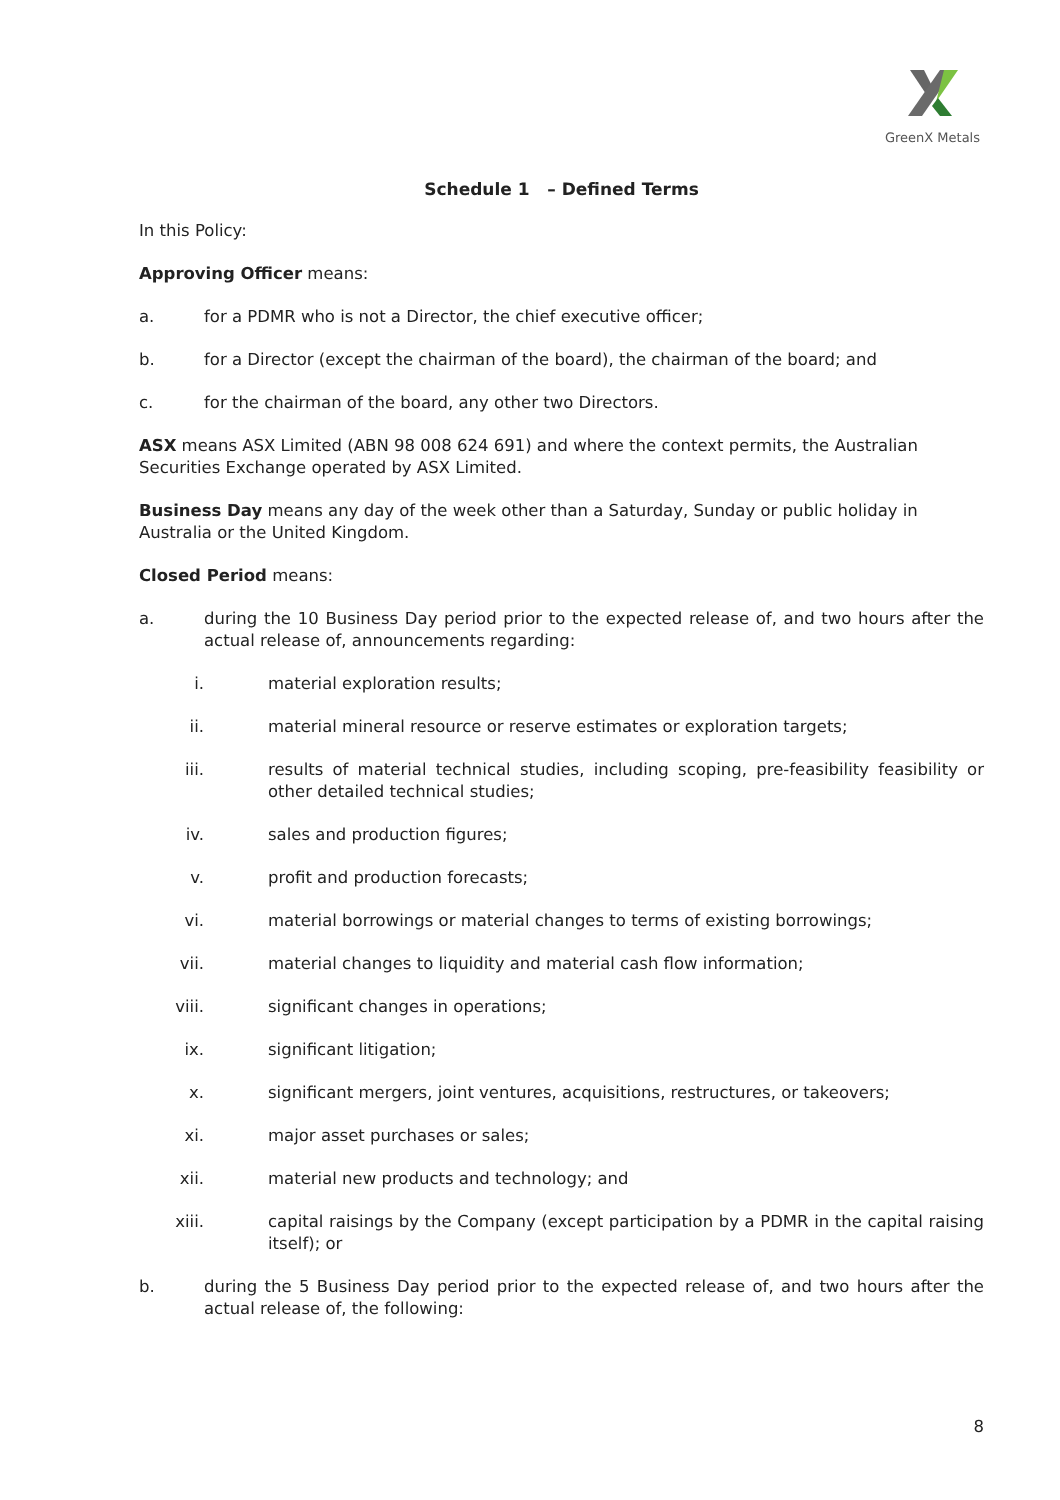GreenX Metals
Schedule 1 – Defined Terms
In this Policy:
Approving Officer means:
a. for a PDMR who is not a Director, the chief executive officer;
b. for a Director (except the chairman of the board), the chairman of the board; and
c. for the chairman of the board, any other two Directors.
ASX means ASX Limited (ABN 98 008 624 691) and where the context permits, the Australian Securities Exchange operated by ASX Limited.
Business Day means any day of the week other than a Saturday, Sunday or public holiday in Australia or the United Kingdom.
Closed Period means:
a. during the 10 Business Day period prior to the expected release of, and two hours after the actual release of, announcements regarding:
i. material exploration results;
ii. material mineral resource or reserve estimates or exploration targets;
iii. results of material technical studies, including scoping, pre-feasibility feasibility or other detailed technical studies;
iv. sales and production figures;
v. profit and production forecasts;
vi. material borrowings or material changes to terms of existing borrowings;
vii. material changes to liquidity and material cash flow information;
viii. significant changes in operations;
ix. significant litigation;
x. significant mergers, joint ventures, acquisitions, restructures, or takeovers;
xi. major asset purchases or sales;
xii. material new products and technology; and
xiii. capital raisings by the Company (except participation by a PDMR in the capital raising itself); or
b. during the 5 Business Day period prior to the expected release of, and two hours after the actual release of, the following:
8